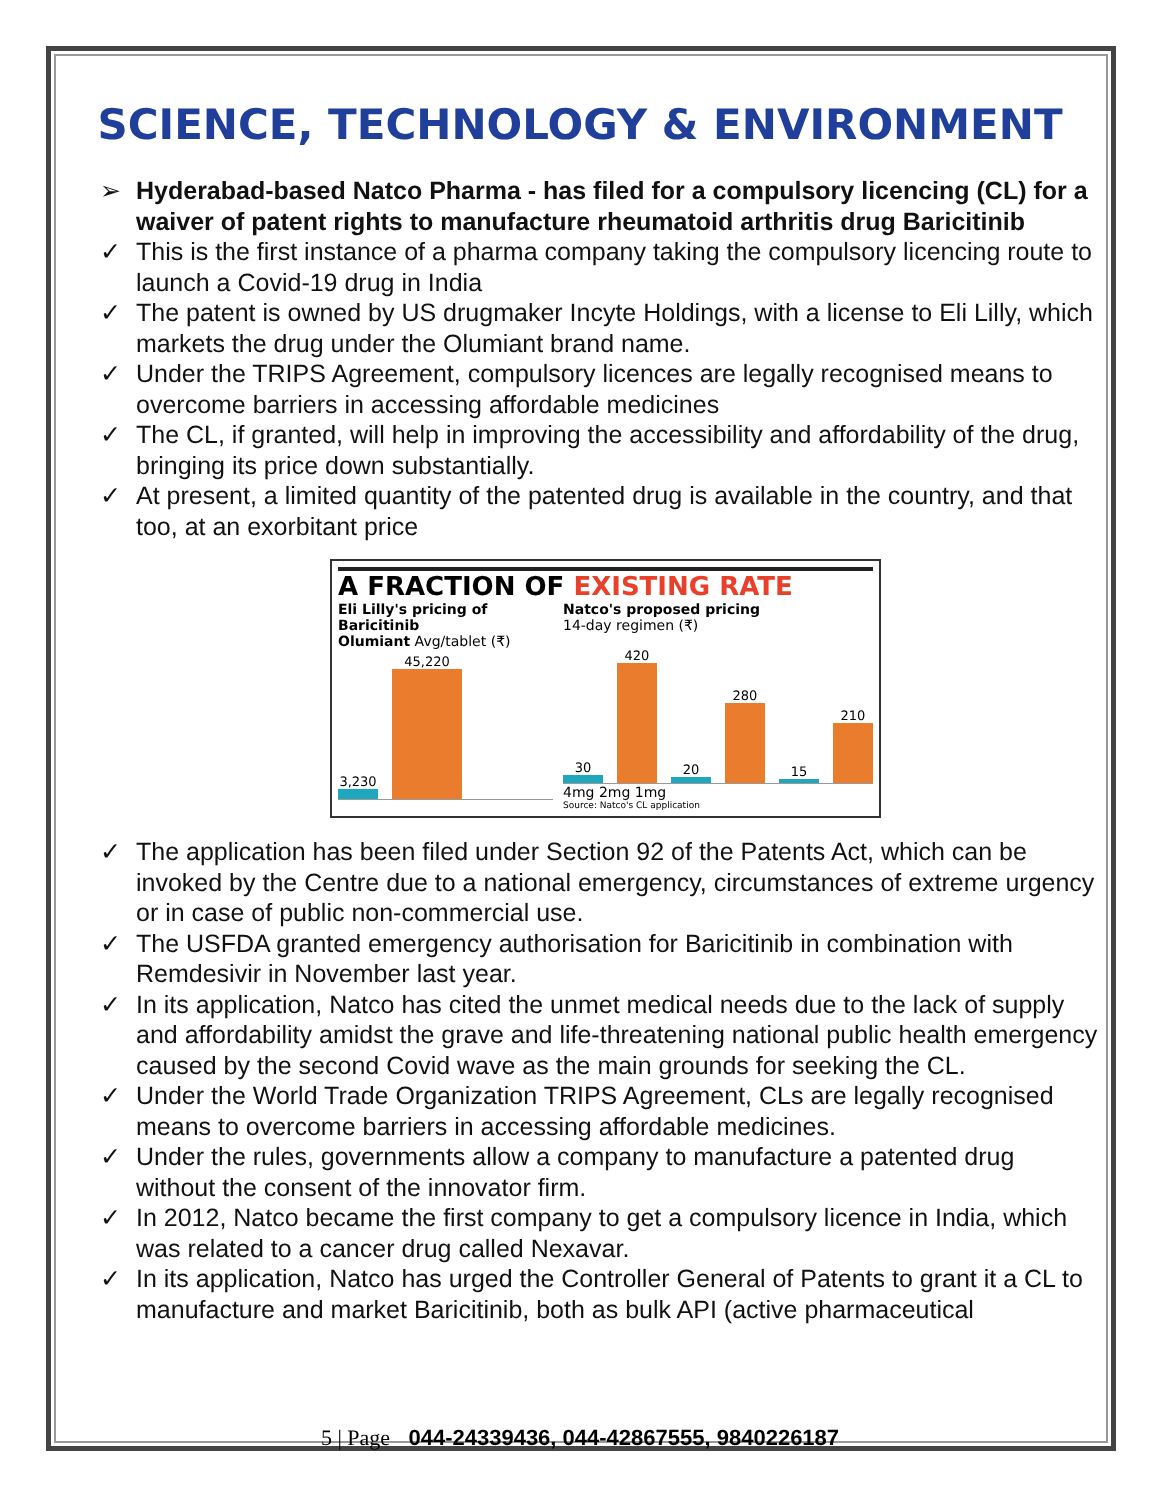SCIENCE, TECHNOLOGY & ENVIRONMENT
➢ Hyderabad-based Natco Pharma - has filed for a compulsory licencing (CL) for a waiver of patent rights to manufacture rheumatoid arthritis drug Baricitinib
✓ This is the first instance of a pharma company taking the compulsory licencing route to launch a Covid-19 drug in India
✓ The patent is owned by US drugmaker Incyte Holdings, with a license to Eli Lilly, which markets the drug under the Olumiant brand name.
✓ Under the TRIPS Agreement, compulsory licences are legally recognised means to overcome barriers in accessing affordable medicines
✓ The CL, if granted, will help in improving the accessibility and affordability of the drug, bringing its price down substantially.
✓ At present, a limited quantity of the patented drug is available in the country, and that too, at an exorbitant price
A FRACTION OF EXISTING RATE
Eli Lilly's pricing of Baricitinib
Olumiant Avg/tablet (₹)
3,230
45,220
Natco's proposed pricing
14-day regimen (₹)
30
420
20
280
15
210
4mg 2mg 1mg
Source: Natco's CL application
✓ The application has been filed under Section 92 of the Patents Act, which can be invoked by the Centre due to a national emergency, circumstances of extreme urgency or in case of public non-commercial use.
✓ The USFDA granted emergency authorisation for Baricitinib in combination with Remdesivir in November last year.
✓ In its application, Natco has cited the unmet medical needs due to the lack of supply and affordability amidst the grave and life-threatening national public health emergency caused by the second Covid wave as the main grounds for seeking the CL.
✓ Under the World Trade Organization TRIPS Agreement, CLs are legally recognised means to overcome barriers in accessing affordable medicines.
✓ Under the rules, governments allow a company to manufacture a patented drug without the consent of the innovator firm.
✓ In 2012, Natco became the first company to get a compulsory licence in India, which was related to a cancer drug called Nexavar.
✓ In its application, Natco has urged the Controller General of Patents to grant it a CL to manufacture and market Baricitinib, both as bulk API (active pharmaceutical
5 | Page 044-24339436, 044-42867555, 9840226187